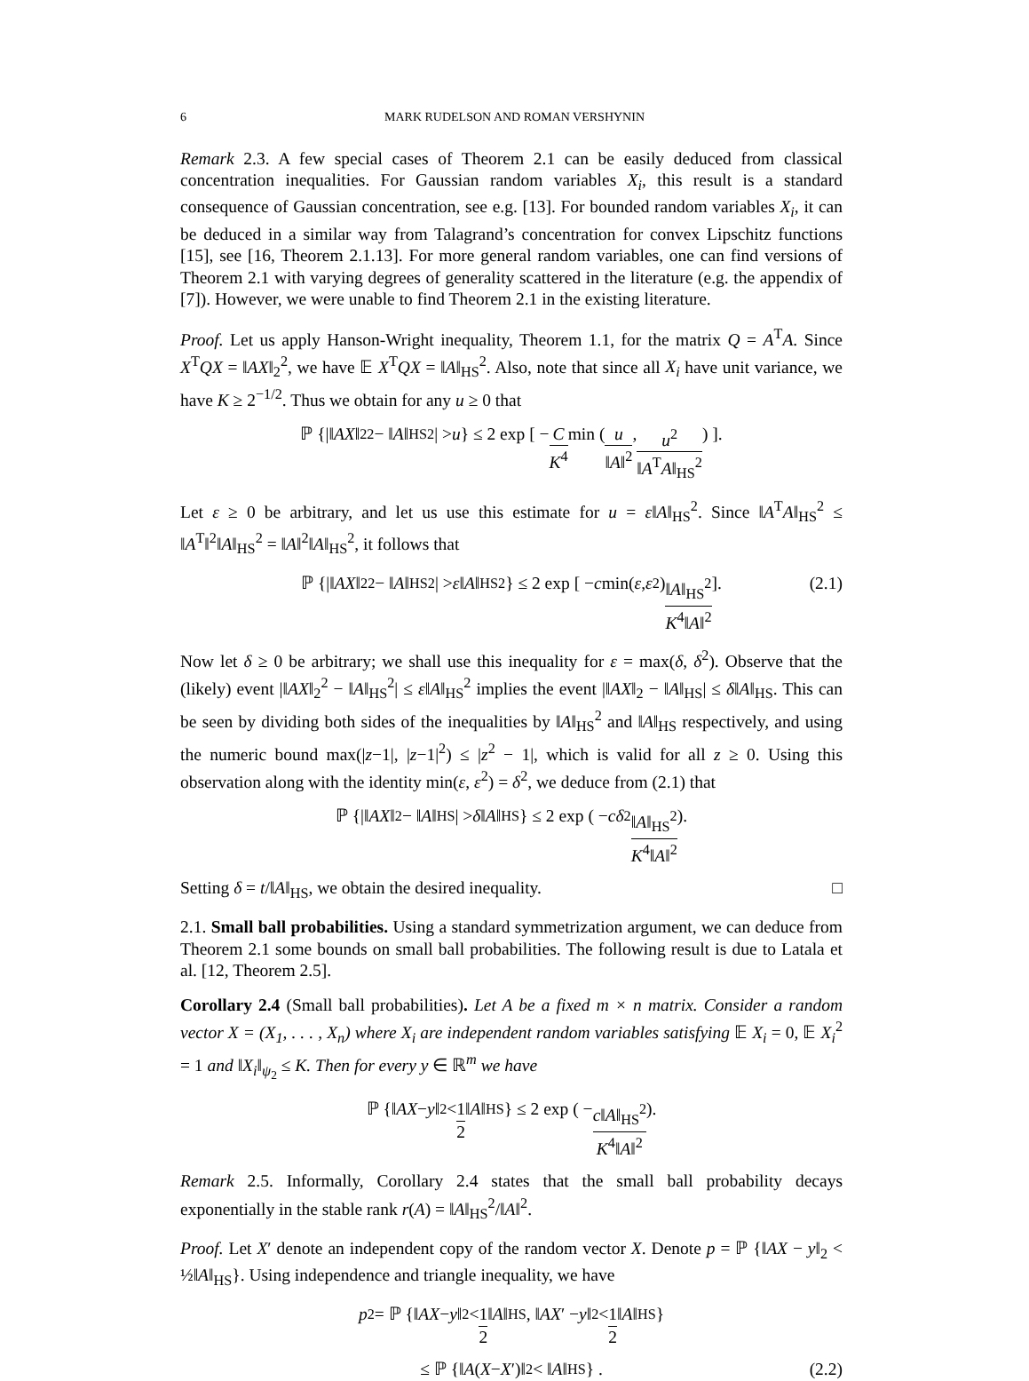6 MARK RUDELSON AND ROMAN VERSHYNIN
Remark 2.3. A few special cases of Theorem 2.1 can be easily deduced from classical concentration inequalities. For Gaussian random variables X<sub>i</sub>, this result is a standard consequence of Gaussian concentration, see e.g. [13]. For bounded random variables X<sub>i</sub>, it can be deduced in a similar way from Talagrand’s concentration for convex Lipschitz functions [15], see [16, Theorem 2.1.13]. For more general random variables, one can find versions of Theorem 2.1 with varying degrees of generality scattered in the literature (e.g. the appendix of [7]). However, we were unable to find Theorem 2.1 in the existing literature.
Proof. Let us apply Hanson-Wright inequality, Theorem 1.1, for the matrix Q = A<sup>T</sup>A. Since X<sup>T</sup>QX = ‖AX‖<sub>2</sub><sup>2</sup>, we have 𝔼 X<sup>T</sup>QX = ‖A‖<sub>HS</sub><sup>2</sup>. Also, note that since all X<sub>i</sub> have unit variance, we have K ≥ 2<sup>−1/2</sup>. Thus we obtain for any u ≥ 0 that
ℙ {|‖ AX ‖<sub>2</sub><sup>2</sup> − ‖ A ‖<sub>HS</sub><sup>2</sup>| > u } ≤ 2 exp [ − C K<sup>4</sup> min ( u ‖A‖<sup>2</sup>, u<sup>2</sup> ‖A<sup>T</sup>A‖<sub>HS</sub><sup>2</sup> ) ].
Let ε ≥ 0 be arbitrary, and let us use this estimate for u = ε‖A‖<sub>HS</sub><sup>2</sup>. Since ‖A<sup>T</sup>A‖<sub>HS</sub><sup>2</sup> ≤ ‖A<sup>T</sup>‖<sup>2</sup>‖A‖<sub>HS</sub><sup>2</sup> = ‖A‖<sup>2</sup>‖A‖<sub>HS</sub><sup>2</sup>, it follows that
ℙ {|‖ AX ‖<sub>2</sub><sup>2</sup> − ‖ A ‖<sub>HS</sub><sup>2</sup>| > ε ‖ A ‖<sub>HS</sub><sup>2</sup>} ≤ 2 exp [ − c min(ε, ε<sup>2</sup>) ‖A‖<sub>HS</sub><sup>2</sup> K<sup>4</sup>‖A‖<sup>2</sup> ]. (2.1)
Now let δ ≥ 0 be arbitrary; we shall use this inequality for ε = max(δ, δ<sup>2</sup>). Observe that the (likely) event |‖AX‖<sub>2</sub><sup>2</sup> − ‖A‖<sub>HS</sub><sup>2</sup>| ≤ ε‖A‖<sub>HS</sub><sup>2</sup> implies the event |‖AX‖<sub>2</sub> − ‖A‖<sub>HS</sub>| ≤ δ‖A‖<sub>HS</sub>. This can be seen by dividing both sides of the inequalities by ‖A‖<sub>HS</sub><sup>2</sup> and ‖A‖<sub>HS</sub> respectively, and using the numeric bound max(|z−1|, |z−1|<sup>2</sup>) ≤ |z<sup>2</sup> − 1|, which is valid for all z ≥ 0. Using this observation along with the identity min(ε, ε<sup>2</sup>) = δ<sup>2</sup>, we deduce from (2.1) that
ℙ {|‖ AX ‖<sub>2</sub> − ‖ A ‖<sub>HS</sub>| > δ ‖ A ‖<sub>HS</sub>} ≤ 2 exp ( − cδ<sup>2</sup> ‖A‖<sub>HS</sub><sup>2</sup> K<sup>4</sup>‖A‖<sup>2</sup> ).
Setting δ = t/‖A‖<sub>HS</sub>, we obtain the desired inequality. □
2.1. Small ball probabilities. Using a standard symmetrization argument, we can deduce from Theorem 2.1 some bounds on small ball probabilities. The following result is due to Latala et al. [12, Theorem 2.5].
Corollary 2.4 (Small ball probabilities). Let A be a fixed m × n matrix. Consider a random vector X = (X<sub>1</sub>, . . . , X<sub>n</sub>) where X<sub>i</sub> are independent random variables satisfying 𝔼 X<sub>i</sub> = 0, 𝔼 X<sub>i</sub><sup>2</sup> = 1 and ‖X<sub>i</sub>‖<sub>ψ<sub>2</sub></sub> ≤ K. Then for every y ∈ ℝ<sup>m</sup> we have
ℙ {‖ AX − y ‖<sub>2</sub> < 1 2 ‖ A ‖<sub>HS</sub>} ≤ 2 exp ( − c‖A‖<sub>HS</sub><sup>2</sup> K<sup>4</sup>‖A‖<sup>2</sup> ).
Remark 2.5. Informally, Corollary 2.4 states that the small ball probability decays exponentially in the stable rank r(A) = ‖A‖<sub>HS</sub><sup>2</sup>/‖A‖<sup>2</sup>.
Proof. Let X′ denote an independent copy of the random vector X. Denote p = ℙ {‖AX − y‖<sub>2</sub> < ½‖A‖<sub>HS</sub>}. Using independence and triangle inequality, we have
p<sup>2</sup> = ℙ {‖ AX − y ‖<sub>2</sub> < 1 2 ‖ A ‖<sub>HS</sub>, ‖ AX ′ − y ‖<sub>2</sub> < 1 2 ‖ A ‖<sub>HS</sub>}
≤ ℙ {‖ A (X − X ′)‖<sub>2</sub> < ‖ A ‖<sub>HS</sub>} . (2.2)